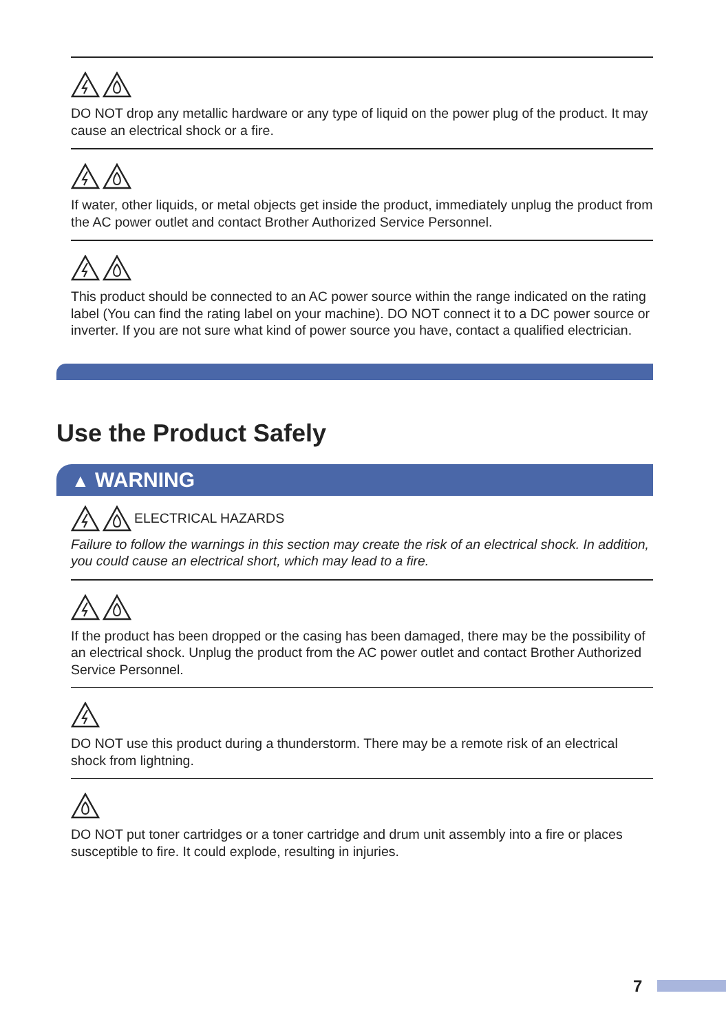DO NOT drop any metallic hardware or any type of liquid on the power plug of the product. It may cause an electrical shock or a fire.
If water, other liquids, or metal objects get inside the product, immediately unplug the product from the AC power outlet and contact Brother Authorized Service Personnel.
This product should be connected to an AC power source within the range indicated on the rating label (You can find the rating label on your machine). DO NOT connect it to a DC power source or inverter. If you are not sure what kind of power source you have, contact a qualified electrician.
Use the Product Safely
▲ WARNING
ELECTRICAL HAZARDS
Failure to follow the warnings in this section may create the risk of an electrical shock. In addition, you could cause an electrical short, which may lead to a fire.
If the product has been dropped or the casing has been damaged, there may be the possibility of an electrical shock. Unplug the product from the AC power outlet and contact Brother Authorized Service Personnel.
DO NOT use this product during a thunderstorm. There may be a remote risk of an electrical shock from lightning.
DO NOT put toner cartridges or a toner cartridge and drum unit assembly into a fire or places susceptible to fire. It could explode, resulting in injuries.
7